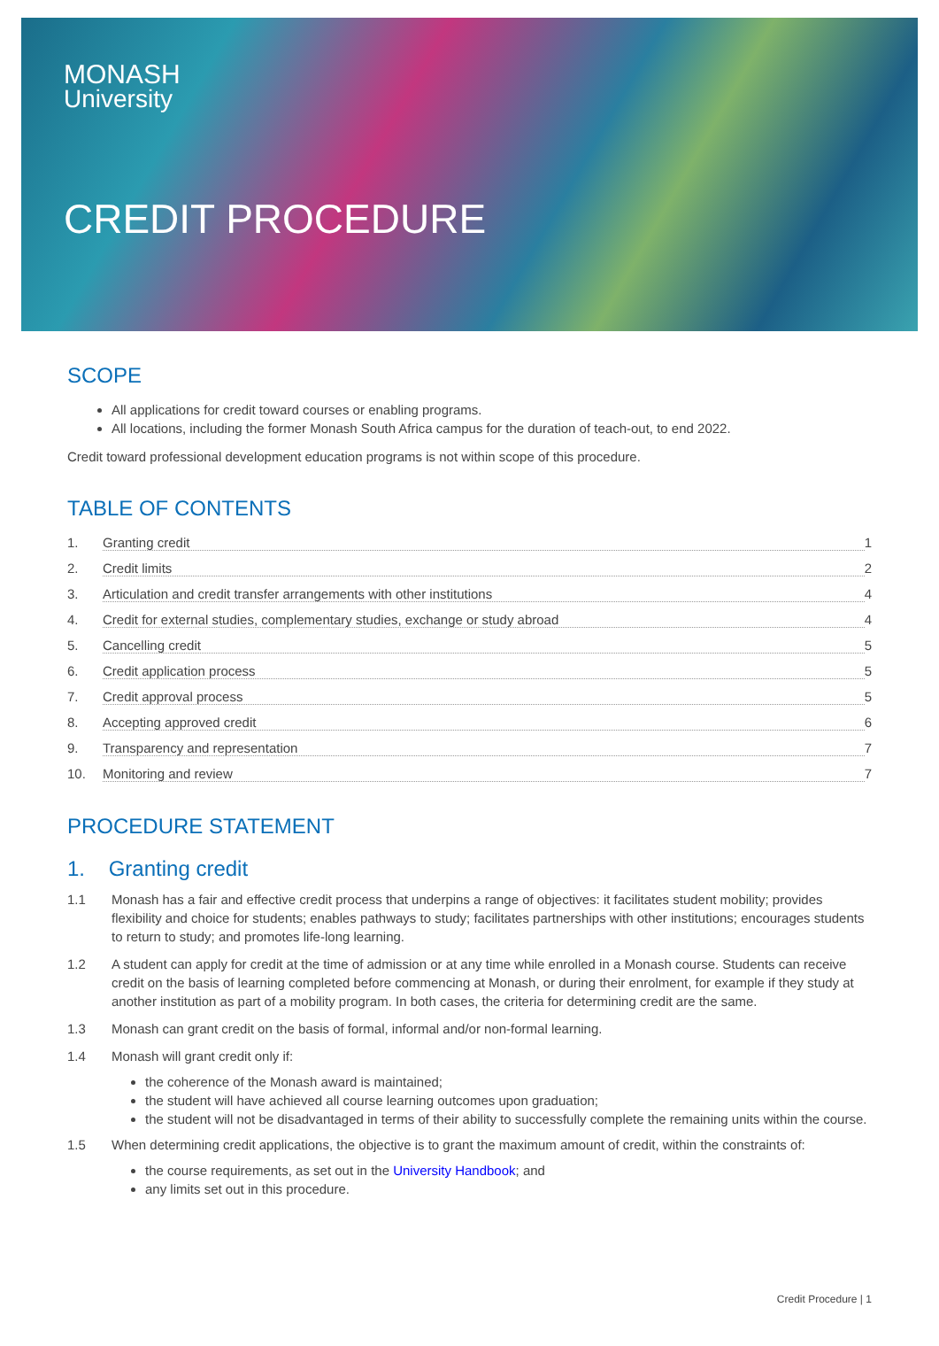MONASH
University
CREDIT PROCEDURE
SCOPE
All applications for credit toward courses or enabling programs.
All locations, including the former Monash South Africa campus for the duration of teach-out, to end 2022.
Credit toward professional development education programs is not within scope of this procedure.
TABLE OF CONTENTS
1. Granting credit 1
2. Credit limits 2
3. Articulation and credit transfer arrangements with other institutions 4
4. Credit for external studies, complementary studies, exchange or study abroad 4
5. Cancelling credit 5
6. Credit application process 5
7. Credit approval process 5
8. Accepting approved credit 6
9. Transparency and representation 7
10. Monitoring and review 7
PROCEDURE STATEMENT
1. Granting credit
1.1 Monash has a fair and effective credit process that underpins a range of objectives: it facilitates student mobility; provides flexibility and choice for students; enables pathways to study; facilitates partnerships with other institutions; encourages students to return to study; and promotes life-long learning.
1.2 A student can apply for credit at the time of admission or at any time while enrolled in a Monash course. Students can receive credit on the basis of learning completed before commencing at Monash, or during their enrolment, for example if they study at another institution as part of a mobility program. In both cases, the criteria for determining credit are the same.
1.3 Monash can grant credit on the basis of formal, informal and/or non-formal learning.
1.4 Monash will grant credit only if:
the coherence of the Monash award is maintained;
the student will have achieved all course learning outcomes upon graduation;
the student will not be disadvantaged in terms of their ability to successfully complete the remaining units within the course.
1.5 When determining credit applications, the objective is to grant the maximum amount of credit, within the constraints of:
the course requirements, as set out in the University Handbook; and
any limits set out in this procedure.
Credit Procedure | 1